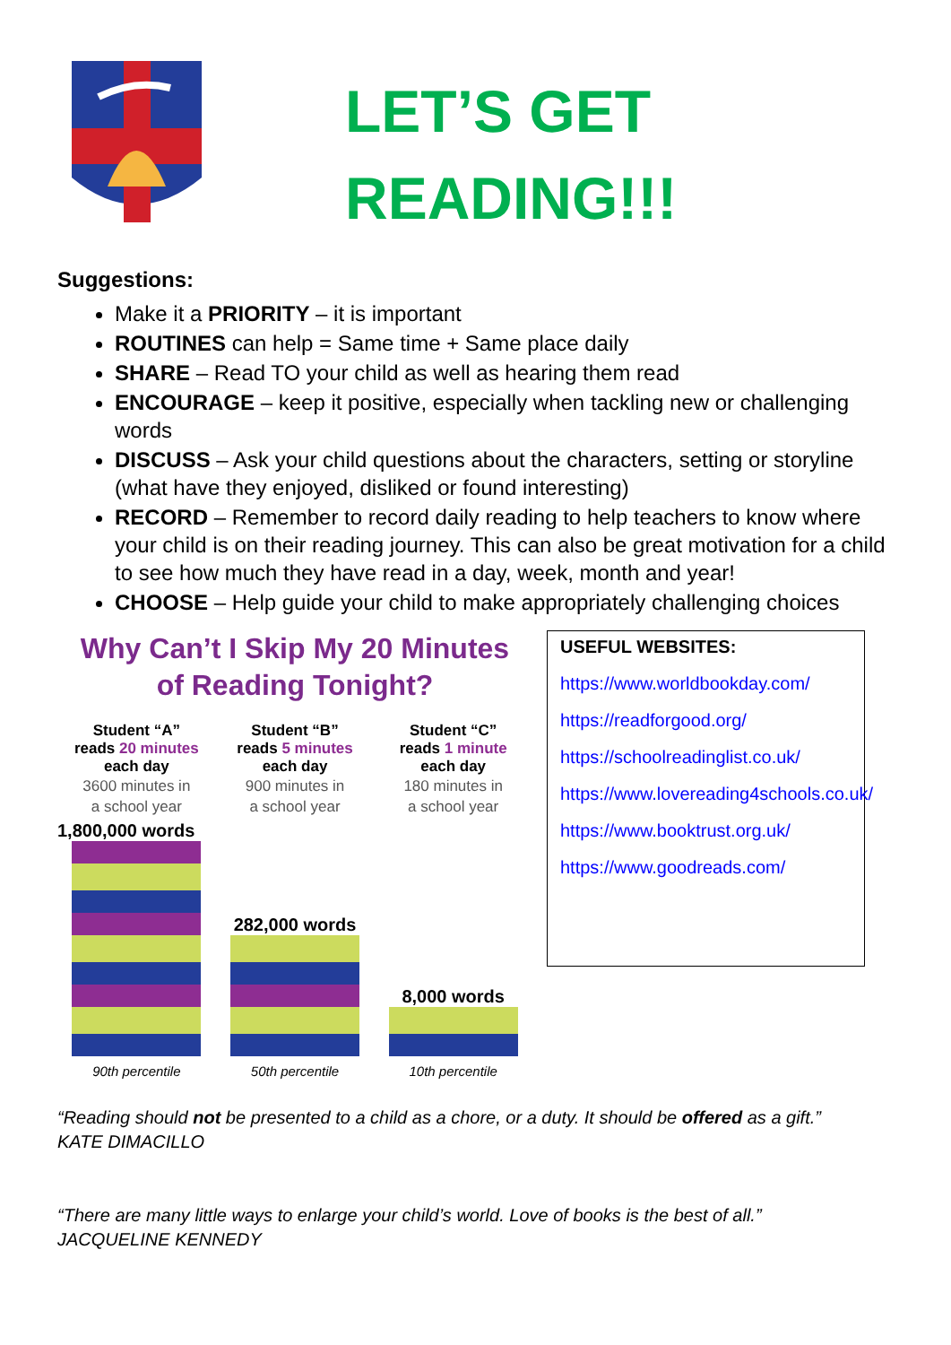LET’S GET
READING!!!
Suggestions:
Make it a PRIORITY – it is important
ROUTINES can help = Same time + Same place daily
SHARE – Read TO your child as well as hearing them read
ENCOURAGE – keep it positive, especially when tackling new or challenging words
DISCUSS – Ask your child questions about the characters, setting or storyline (what have they enjoyed, disliked or found interesting)
RECORD – Remember to record daily reading to help teachers to know where your child is on their reading journey. This can also be great motivation for a child to see how much they have read in a day, week, month and year!
CHOOSE – Help guide your child to make appropriately challenging choices
Why Can’t I Skip My 20 Minutes
of Reading Tonight?
Student “A”
reads 20 minutes
each day
3600 minutes in
a school year
Student “B”
reads 5 minutes
each day
900 minutes in
a school year
Student “C”
reads 1 minute
each day
180 minutes in
a school year
1,800,000 words
282,000 words
8,000 words
90th percentile 50th percentile 10th percentile
USEFUL WEBSITES:
https://www.worldbookday.com/
https://readforgood.org/
https://schoolreadinglist.co.uk/
https://www.lovereading4schools.co.uk/
https://www.booktrust.org.uk/
https://www.goodreads.com/
“Reading should not be presented to a child as a chore, or a duty. It should be offered as a gift.”
KATE DIMACILLO
“There are many little ways to enlarge your child’s world. Love of books is the best of all.”
JACQUELINE KENNEDY